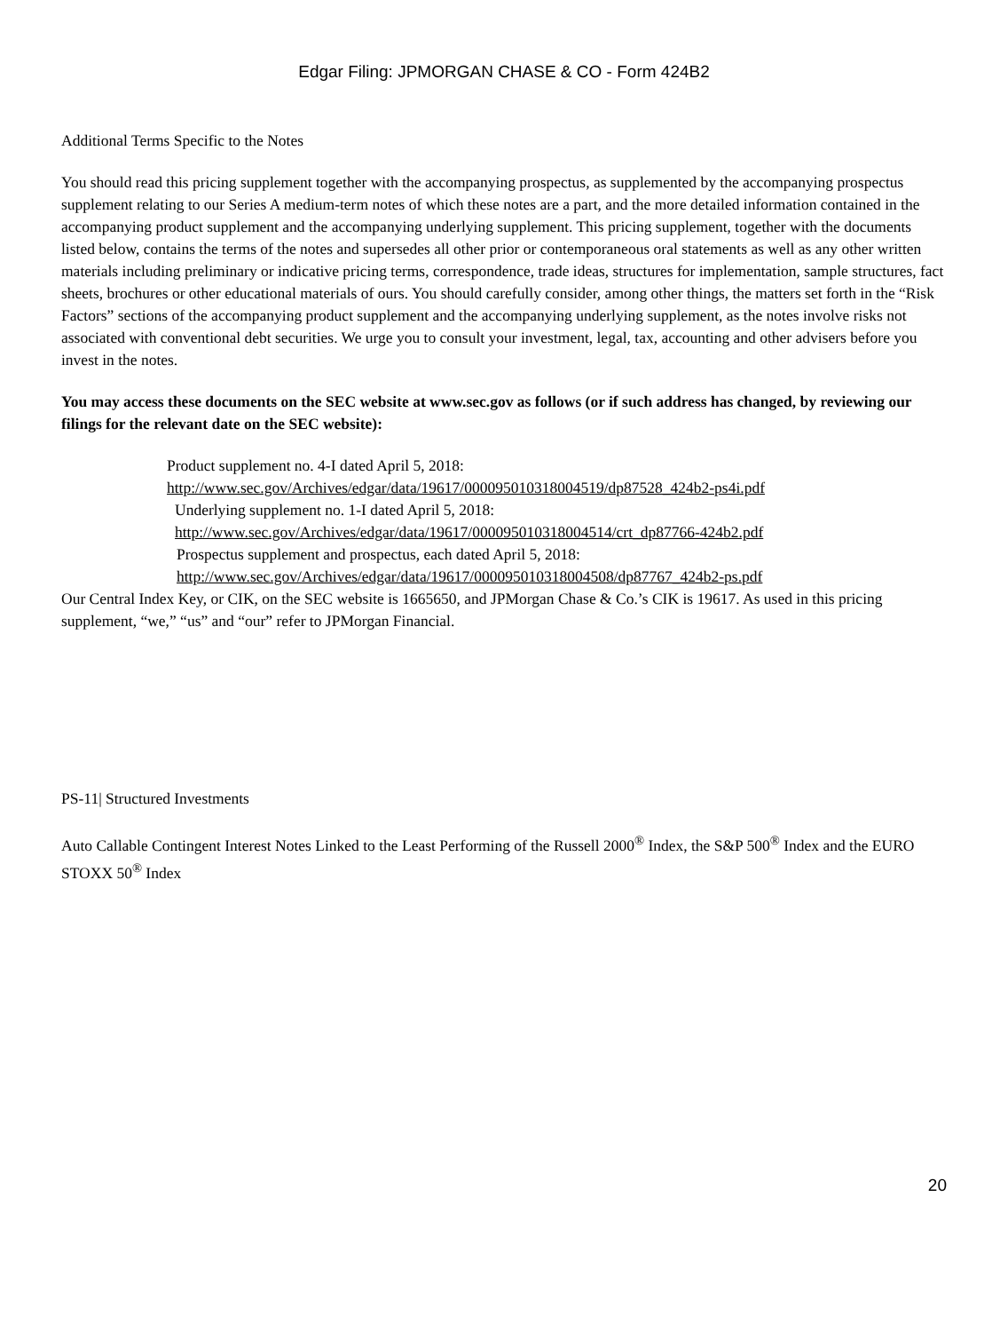Edgar Filing: JPMORGAN CHASE & CO - Form 424B2
Additional Terms Specific to the Notes
You should read this pricing supplement together with the accompanying prospectus, as supplemented by the accompanying prospectus supplement relating to our Series A medium-term notes of which these notes are a part, and the more detailed information contained in the accompanying product supplement and the accompanying underlying supplement. This pricing supplement, together with the documents listed below, contains the terms of the notes and supersedes all other prior or contemporaneous oral statements as well as any other written materials including preliminary or indicative pricing terms, correspondence, trade ideas, structures for implementation, sample structures, fact sheets, brochures or other educational materials of ours. You should carefully consider, among other things, the matters set forth in the “Risk Factors” sections of the accompanying product supplement and the accompanying underlying supplement, as the notes involve risks not associated with conventional debt securities. We urge you to consult your investment, legal, tax, accounting and other advisers before you invest in the notes.
You may access these documents on the SEC website at www.sec.gov as follows (or if such address has changed, by reviewing our filings for the relevant date on the SEC website):
Product supplement no. 4-I dated April 5, 2018:
http://www.sec.gov/Archives/edgar/data/19617/000095010318004519/dp87528_424b2-ps4i.pdf
Underlying supplement no. 1-I dated April 5, 2018:
http://www.sec.gov/Archives/edgar/data/19617/000095010318004514/crt_dp87766-424b2.pdf
Prospectus supplement and prospectus, each dated April 5, 2018:
http://www.sec.gov/Archives/edgar/data/19617/000095010318004508/dp87767_424b2-ps.pdf
Our Central Index Key, or CIK, on the SEC website is 1665650, and JPMorgan Chase & Co.’s CIK is 19617. As used in this pricing supplement, “we,” “us” and “our” refer to JPMorgan Financial.
PS-11| Structured Investments
Auto Callable Contingent Interest Notes Linked to the Least Performing of the Russell 2000<sup>®</sup> Index, the S&P 500<sup>®</sup> Index and the EURO STOXX 50<sup>®</sup> Index
20